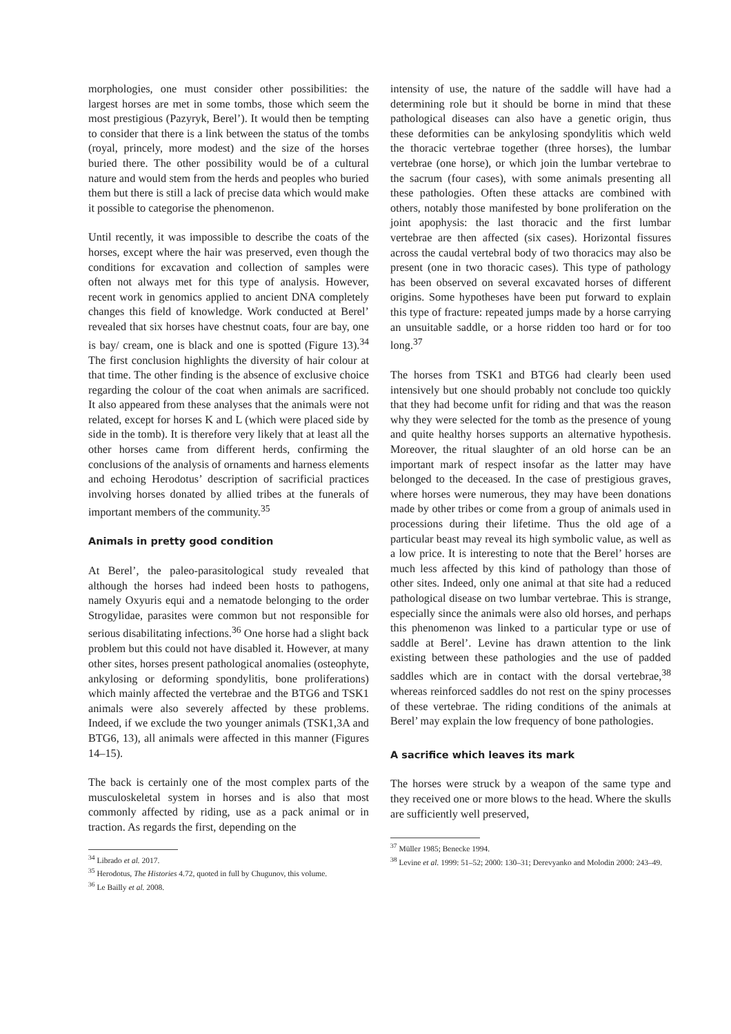morphologies, one must consider other possibilities: the largest horses are met in some tombs, those which seem the most prestigious (Pazyryk, Berel’). It would then be tempting to consider that there is a link between the status of the tombs (royal, princely, more modest) and the size of the horses buried there. The other possibility would be of a cultural nature and would stem from the herds and peoples who buried them but there is still a lack of precise data which would make it possible to categorise the phenomenon.
Until recently, it was impossible to describe the coats of the horses, except where the hair was preserved, even though the conditions for excavation and collection of samples were often not always met for this type of analysis. However, recent work in genomics applied to ancient DNA completely changes this field of knowledge. Work conducted at Berel’ revealed that six horses have chestnut coats, four are bay, one is bay/ cream, one is black and one is spotted (Figure 13).<sup>34</sup> The first conclusion highlights the diversity of hair colour at that time. The other finding is the absence of exclusive choice regarding the colour of the coat when animals are sacrificed. It also appeared from these analyses that the animals were not related, except for horses K and L (which were placed side by side in the tomb). It is therefore very likely that at least all the other horses came from different herds, confirming the conclusions of the analysis of ornaments and harness elements and echoing Herodotus’ description of sacrificial practices involving horses donated by allied tribes at the funerals of important members of the community.<sup>35</sup>
Animals in pretty good condition
At Berel’, the paleo-parasitological study revealed that although the horses had indeed been hosts to pathogens, namely Oxyuris equi and a nematode belonging to the order Strogylidae, parasites were common but not responsible for serious disabilitating infections.<sup>36</sup> One horse had a slight back problem but this could not have disabled it. However, at many other sites, horses present pathological anomalies (osteophyte, ankylosing or deforming spondylitis, bone proliferations) which mainly affected the vertebrae and the BTG6 and TSK1 animals were also severely affected by these problems. Indeed, if we exclude the two younger animals (TSK1,3A and BTG6, 13), all animals were affected in this manner (Figures 14–15).
The back is certainly one of the most complex parts of the musculoskeletal system in horses and is also that most commonly affected by riding, use as a pack animal or in traction. As regards the first, depending on the
<sup>34</sup> Librado et al. 2017.
<sup>35</sup> Herodotus, The Histories 4.72, quoted in full by Chugunov, this volume.
<sup>36</sup> Le Bailly et al. 2008.
intensity of use, the nature of the saddle will have had a determining role but it should be borne in mind that these pathological diseases can also have a genetic origin, thus these deformities can be ankylosing spondylitis which weld the thoracic vertebrae together (three horses), the lumbar vertebrae (one horse), or which join the lumbar vertebrae to the sacrum (four cases), with some animals presenting all these pathologies. Often these attacks are combined with others, notably those manifested by bone proliferation on the joint apophysis: the last thoracic and the first lumbar vertebrae are then affected (six cases). Horizontal fissures across the caudal vertebral body of two thoracics may also be present (one in two thoracic cases). This type of pathology has been observed on several excavated horses of different origins. Some hypotheses have been put forward to explain this type of fracture: repeated jumps made by a horse carrying an unsuitable saddle, or a horse ridden too hard or for too long.<sup>37</sup>
The horses from TSK1 and BTG6 had clearly been used intensively but one should probably not conclude too quickly that they had become unfit for riding and that was the reason why they were selected for the tomb as the presence of young and quite healthy horses supports an alternative hypothesis. Moreover, the ritual slaughter of an old horse can be an important mark of respect insofar as the latter may have belonged to the deceased. In the case of prestigious graves, where horses were numerous, they may have been donations made by other tribes or come from a group of animals used in processions during their lifetime. Thus the old age of a particular beast may reveal its high symbolic value, as well as a low price. It is interesting to note that the Berel’ horses are much less affected by this kind of pathology than those of other sites. Indeed, only one animal at that site had a reduced pathological disease on two lumbar vertebrae. This is strange, especially since the animals were also old horses, and perhaps this phenomenon was linked to a particular type or use of saddle at Berel’. Levine has drawn attention to the link existing between these pathologies and the use of padded saddles which are in contact with the dorsal vertebrae,<sup>38</sup> whereas reinforced saddles do not rest on the spiny processes of these vertebrae. The riding conditions of the animals at Berel’ may explain the low frequency of bone pathologies.
A sacrifice which leaves its mark
The horses were struck by a weapon of the same type and they received one or more blows to the head. Where the skulls are sufficiently well preserved,
<sup>37</sup> Müller 1985; Benecke 1994.
<sup>38</sup> Levine et al. 1999: 51–52; 2000: 130–31; Derevyanko and Molodin 2000: 243–49.